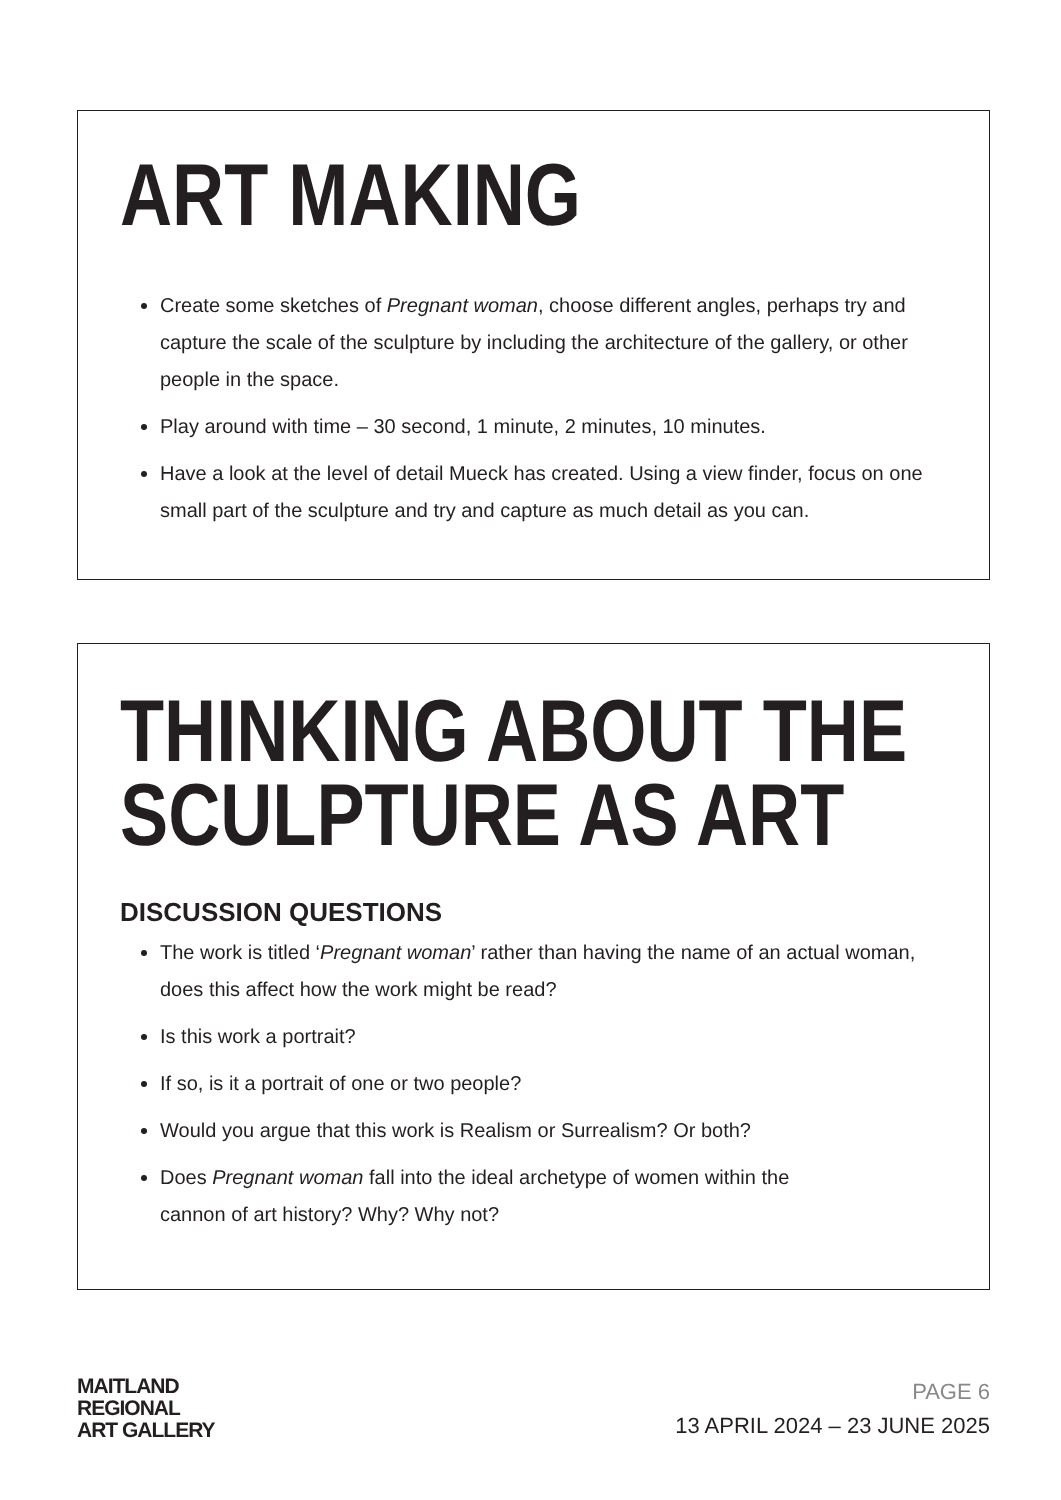ART MAKING
Create some sketches of Pregnant woman, choose different angles, perhaps try and capture the scale of the sculpture by including the architecture of the gallery, or other people in the space.
Play around with time – 30 second, 1 minute, 2 minutes, 10 minutes.
Have a look at the level of detail Mueck has created. Using a view finder, focus on one small part of the sculpture and try and capture as much detail as you can.
THINKING ABOUT THE
SCULPTURE AS ART
DISCUSSION QUESTIONS
The work is titled ‘Pregnant woman’ rather than having the name of an actual woman, does this affect how the work might be read?
Is this work a portrait?
If so, is it a portrait of one or two people?
Would you argue that this work is Realism or Surrealism? Or both?
Does Pregnant woman fall into the ideal archetype of women within the
cannon of art history? Why? Why not?
MAITLAND
REGIONAL
ART GALLERY
PAGE 6
13 APRIL 2024 – 23 JUNE 2025